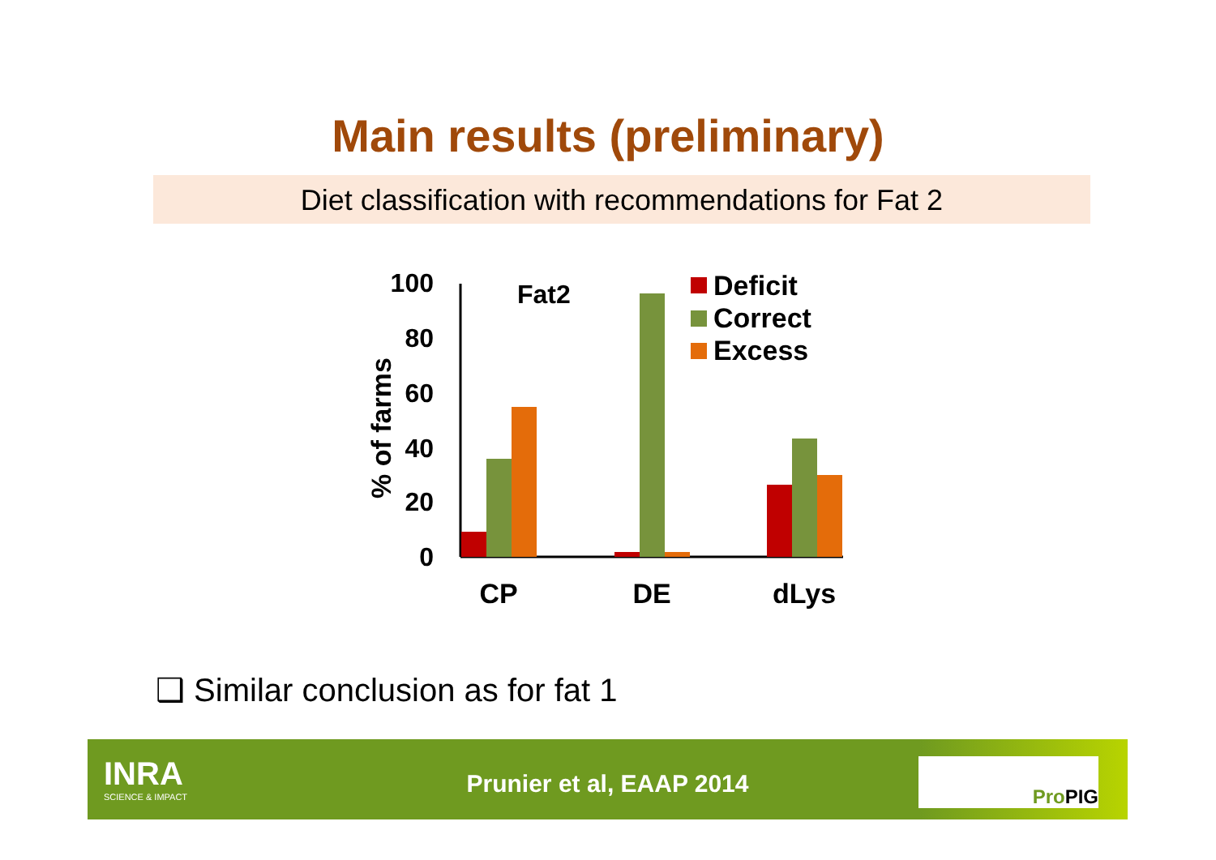Main results (preliminary)
Diet classification with recommendations for Fat 2
% of farms
100
80
60
40
20
0
Fat2
Deficit
Correct
Excess
CP
DE
dLys
❑ Similar conclusion as for fat 1
INRA
SCIENCE & IMPACT
Prunier et al, EAAP 2014
ProPIG